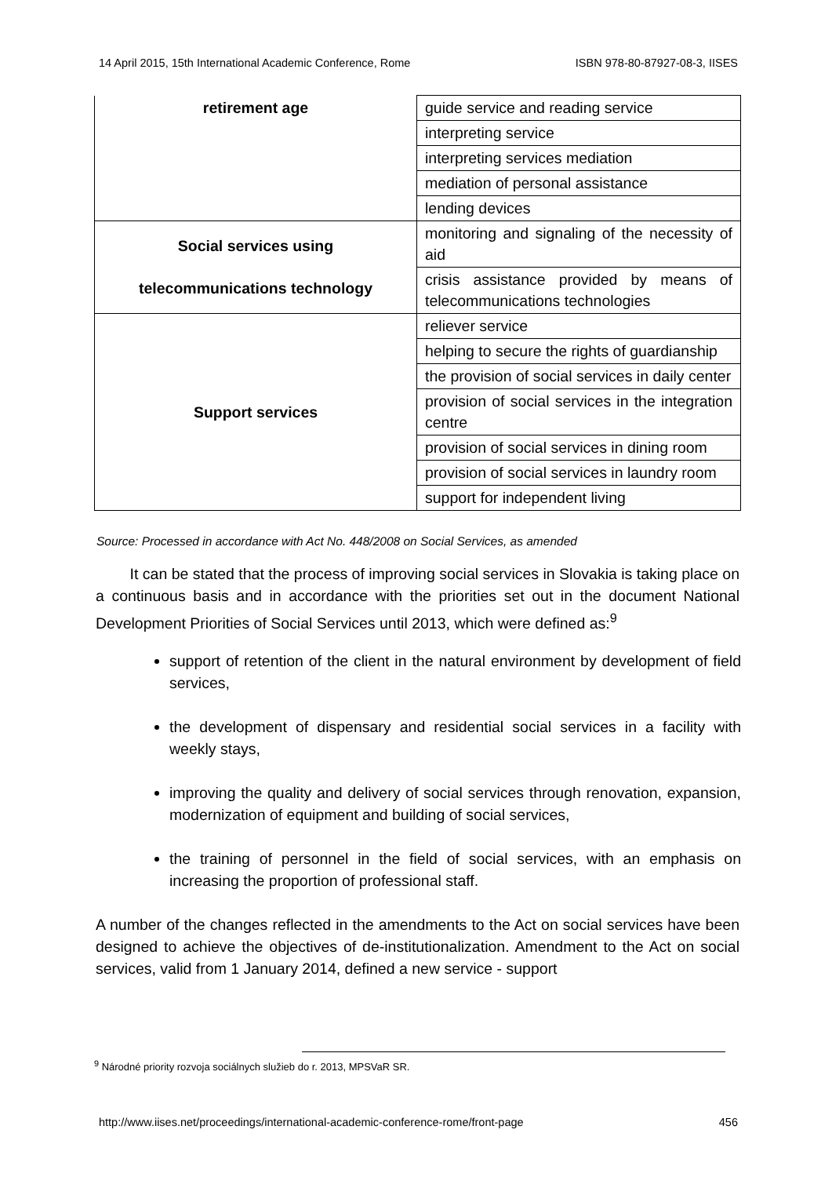14 April 2015, 15th International Academic Conference, Rome ISBN 978-80-87927-08-3, IISES
| retirement age | guide service and reading service |
| | interpreting service |
| | interpreting services mediation |
| | mediation of personal assistance |
| | lending devices |
| Social services using telecommunications technology | monitoring and signaling of the necessity of aid |
| | crisis assistance provided by means of telecommunications technologies |
| Support services | reliever service |
| | helping to secure the rights of guardianship |
| | the provision of social services in daily center |
| | provision of social services in the integration centre |
| | provision of social services in dining room |
| | provision of social services in laundry room |
| | support for independent living |
Source: Processed in accordance with Act No. 448/2008 on Social Services, as amended
It can be stated that the process of improving social services in Slovakia is taking place on a continuous basis and in accordance with the priorities set out in the document National Development Priorities of Social Services until 2013, which were defined as:<sup>9</sup>
support of retention of the client in the natural environment by development of field services,
the development of dispensary and residential social services in a facility with weekly stays,
improving the quality and delivery of social services through renovation, expansion, modernization of equipment and building of social services,
the training of personnel in the field of social services, with an emphasis on increasing the proportion of professional staff.
A number of the changes reflected in the amendments to the Act on social services have been designed to achieve the objectives of de-institutionalization. Amendment to the Act on social services, valid from 1 January 2014, defined a new service - support
<sup>9</sup> Národné priority rozvoja sociálnych služieb do r. 2013, MPSVaR SR.
http://www.iises.net/proceedings/international-academic-conference-rome/front-page 456